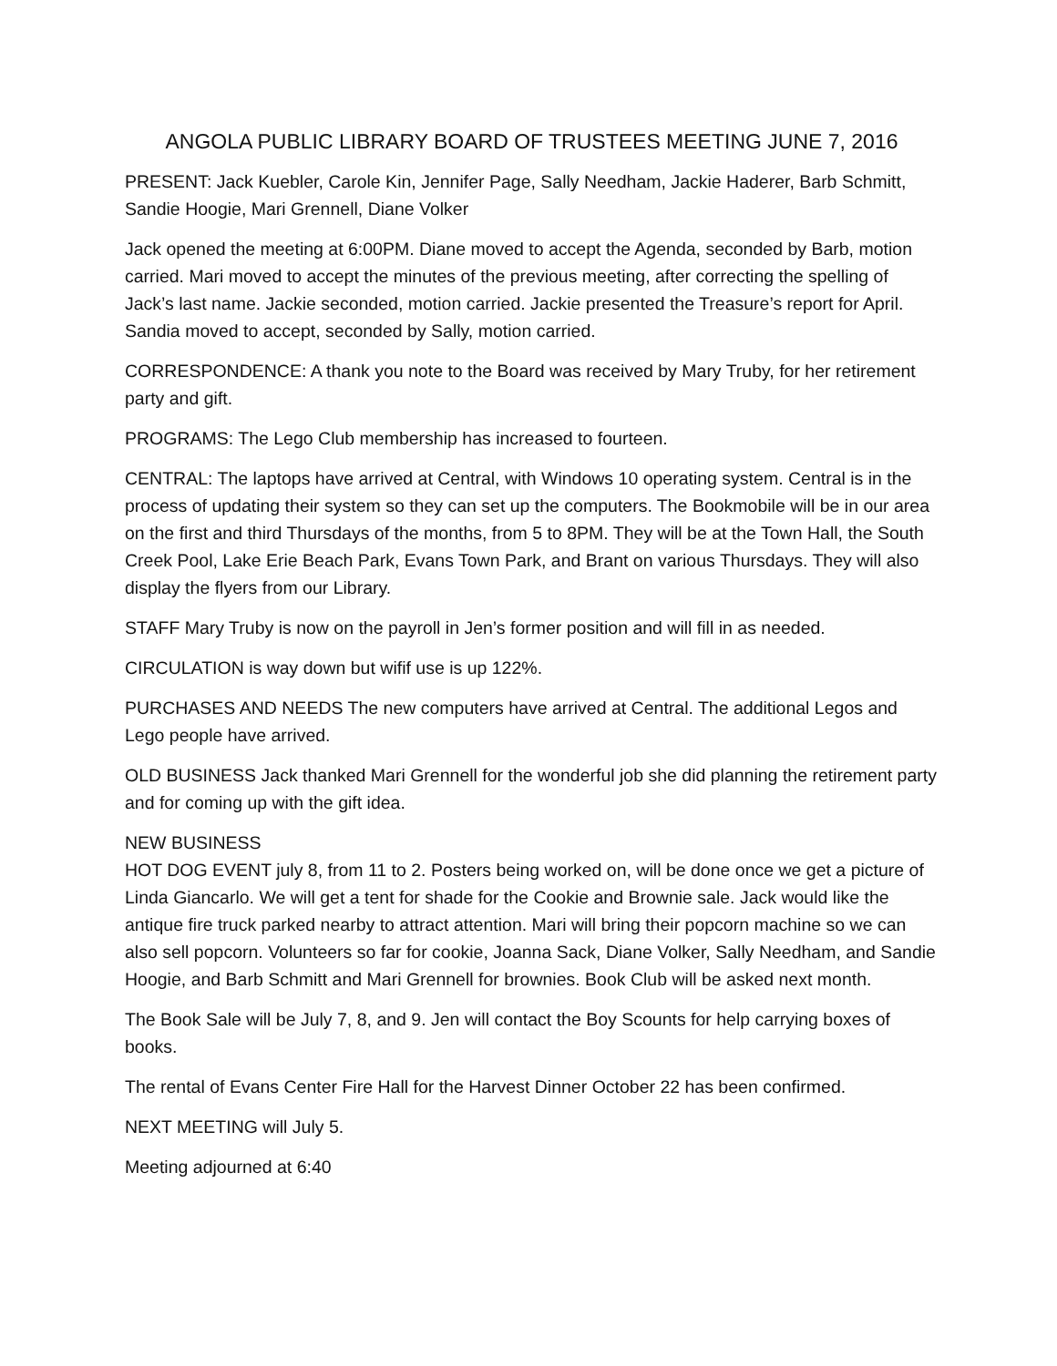ANGOLA PUBLIC LIBRARY BOARD OF TRUSTEES MEETING JUNE 7, 2016
PRESENT: Jack Kuebler, Carole Kin, Jennifer Page, Sally Needham, Jackie Haderer, Barb Schmitt, Sandie Hoogie, Mari Grennell, Diane Volker
Jack opened the meeting at 6:00PM. Diane moved to accept the Agenda, seconded by Barb, motion carried. Mari moved to accept the minutes of the previous meeting, after correcting the spelling of Jack’s last name. Jackie seconded, motion carried. Jackie presented the Treasure’s report for April. Sandia moved to accept, seconded by Sally, motion carried.
CORRESPONDENCE: A thank you note to the Board was received by Mary Truby, for her retirement party and gift.
PROGRAMS: The Lego Club membership has increased to fourteen.
CENTRAL: The laptops have arrived at Central, with Windows 10 operating system. Central is in the process of updating their system so they can set up the computers. The Bookmobile will be in our area on the first and third Thursdays of the months, from 5 to 8PM. They will be at the Town Hall, the South Creek Pool, Lake Erie Beach Park, Evans Town Park, and Brant on various Thursdays. They will also display the flyers from our Library.
STAFF Mary Truby is now on the payroll in Jen’s former position and will fill in as needed.
CIRCULATION is way down but wifif use is up 122%.
PURCHASES AND NEEDS The new computers have arrived at Central. The additional Legos and Lego people have arrived.
OLD BUSINESS Jack thanked Mari Grennell for the wonderful job she did planning the retirement party and for coming up with the gift idea.
NEW BUSINESS
HOT DOG EVENT july 8, from 11 to 2. Posters being worked on, will be done once we get a picture of Linda Giancarlo. We will get a tent for shade for the Cookie and Brownie sale. Jack would like the antique fire truck parked nearby to attract attention. Mari will bring their popcorn machine so we can also sell popcorn. Volunteers so far for cookie, Joanna Sack, Diane Volker, Sally Needham, and Sandie Hoogie, and Barb Schmitt and Mari Grennell for brownies. Book Club will be asked next month.
The Book Sale will be July 7, 8, and 9. Jen will contact the Boy Scounts for help carrying boxes of books.
The rental of Evans Center Fire Hall for the Harvest Dinner October 22 has been confirmed.
NEXT MEETING will July 5.
Meeting adjourned at 6:40